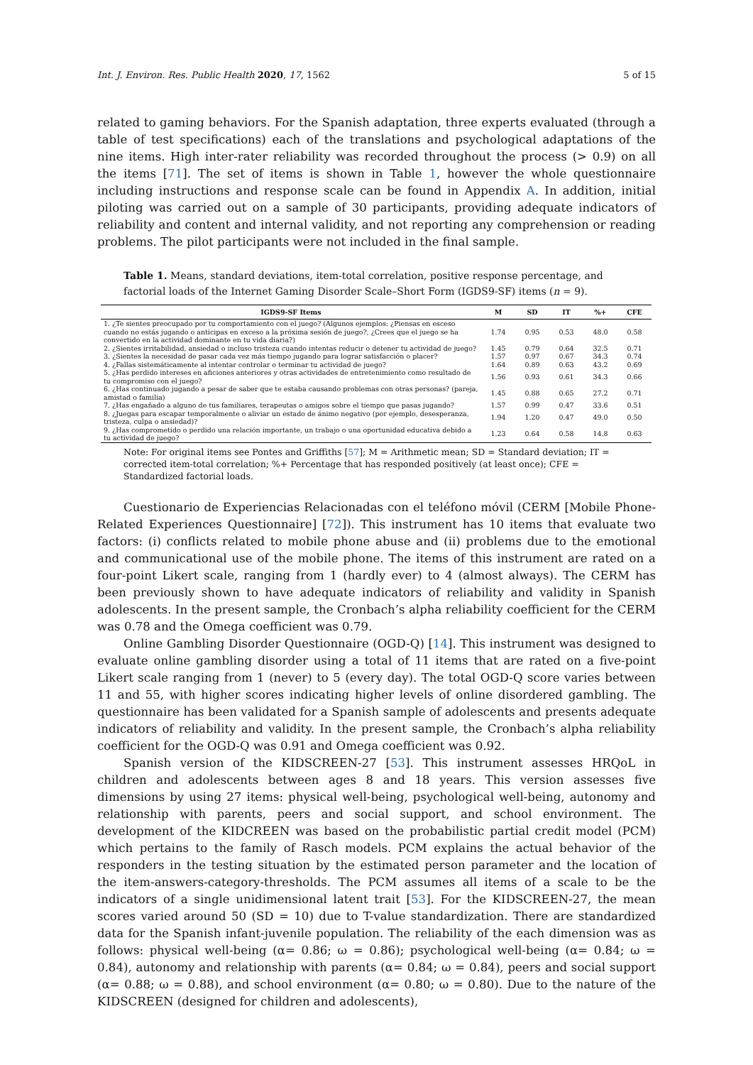Int. J. Environ. Res. Public Health 2020, 17, 1562 5 of 15
related to gaming behaviors. For the Spanish adaptation, three experts evaluated (through a table of test specifications) each of the translations and psychological adaptations of the nine items. High inter-rater reliability was recorded throughout the process (> 0.9) on all the items [71]. The set of items is shown in Table 1, however the whole questionnaire including instructions and response scale can be found in Appendix A. In addition, initial piloting was carried out on a sample of 30 participants, providing adequate indicators of reliability and content and internal validity, and not reporting any comprehension or reading problems. The pilot participants were not included in the final sample.
Table 1. Means, standard deviations, item-total correlation, positive response percentage, and factorial loads of the Internet Gaming Disorder Scale–Short Form (IGDS9-SF) items (n = 9).
| IGDS9-SF Items | M | SD | IT | %+ | CFE |
| --- | --- | --- | --- | --- | --- |
| 1. ¿Te sientes preocupado por tu comportamiento con el juego? (Algunos ejemplos: ¿Piensas en esceso cuando no estás jugando o anticipas en exceso a la próxima sesión de juego?, ¿Crees que el juego se ha convertido en la actividad dominante en tu vida diaria?) | 1.74 | 0.95 | 0.53 | 48.0 | 0.58 |
| 2. ¿Sientes irritabilidad, ansiedad o incluso tristeza cuando intentas reducir o detener tu actividad de juego? | 1.45 | 0.79 | 0.64 | 32.5 | 0.71 |
| 3. ¿Sientes la necesidad de pasar cada vez más tiempo jugando para lograr satisfacción o placer? | 1.57 | 0.97 | 0.67 | 34.3 | 0.74 |
| 4. ¿Fallas sistemáticamente al intentar controlar o terminar tu actividad de juego? | 1.64 | 0.89 | 0.63 | 43.2 | 0.69 |
| 5. ¿Has perdido intereses en aficiones anteriores y otras actividades de entretenimiento como resultado de tu compromiso con el juego? | 1.56 | 0.93 | 0.61 | 34.3 | 0.66 |
| 6. ¿Has continuado jugando a pesar de saber que te estaba causando problemas con otras personas? (pareja, amistad o familia) | 1.45 | 0.88 | 0.65 | 27.2 | 0.71 |
| 7. ¿Has engañado a alguno de tus familiares, terapeutas o amigos sobre el tiempo que pasas jugando? | 1.57 | 0.99 | 0.47 | 33.6 | 0.51 |
| 8. ¿Juegas para escapar temporalmente o aliviar un estado de ánimo negativo (por ejemplo, desesperanza, tristeza, culpa o ansiedad)? | 1.94 | 1.20 | 0.47 | 49.0 | 0.50 |
| 9. ¿Has comprometido o perdido una relación importante, un trabajo o una oportunidad educativa debido a tu actividad de juego? | 1.23 | 0.64 | 0.58 | 14.8 | 0.63 |
Note: For original items see Pontes and Griffiths [57]; M = Arithmetic mean; SD = Standard deviation; IT = corrected item-total correlation; %+ Percentage that has responded positively (at least once); CFE = Standardized factorial loads.
Cuestionario de Experiencias Relacionadas con el teléfono móvil (CERM [Mobile Phone-Related Experiences Questionnaire] [72]). This instrument has 10 items that evaluate two factors: (i) conflicts related to mobile phone abuse and (ii) problems due to the emotional and communicational use of the mobile phone. The items of this instrument are rated on a four-point Likert scale, ranging from 1 (hardly ever) to 4 (almost always). The CERM has been previously shown to have adequate indicators of reliability and validity in Spanish adolescents. In the present sample, the Cronbach’s alpha reliability coefficient for the CERM was 0.78 and the Omega coefficient was 0.79.
Online Gambling Disorder Questionnaire (OGD-Q) [14]. This instrument was designed to evaluate online gambling disorder using a total of 11 items that are rated on a five-point Likert scale ranging from 1 (never) to 5 (every day). The total OGD-Q score varies between 11 and 55, with higher scores indicating higher levels of online disordered gambling. The questionnaire has been validated for a Spanish sample of adolescents and presents adequate indicators of reliability and validity. In the present sample, the Cronbach’s alpha reliability coefficient for the OGD-Q was 0.91 and Omega coefficient was 0.92.
Spanish version of the KIDSCREEN-27 [53]. This instrument assesses HRQoL in children and adolescents between ages 8 and 18 years. This version assesses five dimensions by using 27 items: physical well-being, psychological well-being, autonomy and relationship with parents, peers and social support, and school environment. The development of the KIDCREEN was based on the probabilistic partial credit model (PCM) which pertains to the family of Rasch models. PCM explains the actual behavior of the responders in the testing situation by the estimated person parameter and the location of the item-answers-category-thresholds. The PCM assumes all items of a scale to be the indicators of a single unidimensional latent trait [53]. For the KIDSCREEN-27, the mean scores varied around 50 (SD = 10) due to T-value standardization. There are standardized data for the Spanish infant-juvenile population. The reliability of the each dimension was as follows: physical well-being (α= 0.86; ω = 0.86); psychological well-being (α= 0.84; ω = 0.84), autonomy and relationship with parents (α= 0.84; ω = 0.84), peers and social support (α= 0.88; ω = 0.88), and school environment (α= 0.80; ω = 0.80). Due to the nature of the KIDSCREEN (designed for children and adolescents),